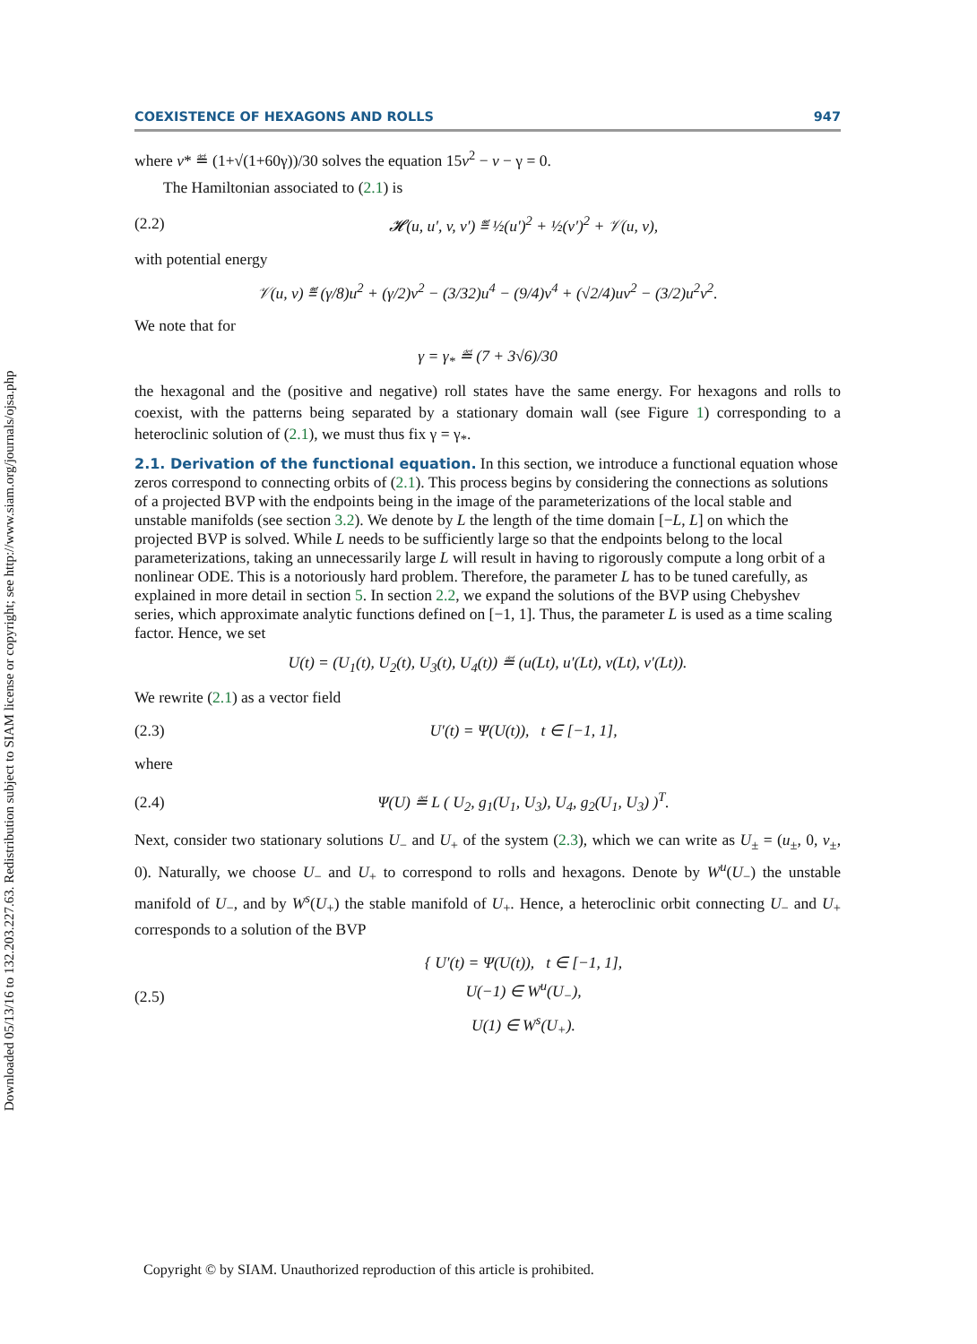Downloaded 05/13/16 to 132.203.227.63. Redistribution subject to SIAM license or copyright; see http://www.siam.org/journals/ojsa.php
COEXISTENCE OF HEXAGONS AND ROLLS 947
where v* ≝ (1+√(1+60γ))/30 solves the equation 15v<sup>2</sup> − v − γ = 0.
The Hamiltonian associated to (2.1) is
(2.2) 𝓗(u, u′, v, v′) ≝ ½(u′)<sup>2</sup> + ½(v′)<sup>2</sup> + 𝒱(u, v),
with potential energy
𝒱(u, v) ≝ (γ/8)u<sup>2</sup> + (γ/2)v<sup>2</sup> − (3/32)u<sup>4</sup> − (9/4)v<sup>4</sup> + (√2/4)uv<sup>2</sup> − (3/2)u<sup>2</sup>v<sup>2</sup>.
We note that for
γ = γ<sub>*</sub> ≝ (7 + 3√6)/30
the hexagonal and the (positive and negative) roll states have the same energy. For hexagons and rolls to coexist, with the patterns being separated by a stationary domain wall (see Figure 1) corresponding to a heteroclinic solution of (2.1), we must thus fix γ = γ<sub>*</sub>.
2.1. Derivation of the functional equation.
In this section, we introduce a functional equation whose zeros correspond to connecting orbits of (2.1). This process begins by considering the connections as solutions of a projected BVP with the endpoints being in the image of the parameterizations of the local stable and unstable manifolds (see section 3.2). We denote by L the length of the time domain [−L, L] on which the projected BVP is solved. While L needs to be sufficiently large so that the endpoints belong to the local parameterizations, taking an unnecessarily large L will result in having to rigorously compute a long orbit of a nonlinear ODE. This is a notoriously hard problem. Therefore, the parameter L has to be tuned carefully, as explained in more detail in section 5. In section 2.2, we expand the solutions of the BVP using Chebyshev series, which approximate analytic functions defined on [−1, 1]. Thus, the parameter L is used as a time scaling factor. Hence, we set
U(t) = (U<sub>1</sub>(t), U<sub>2</sub>(t), U<sub>3</sub>(t), U<sub>4</sub>(t)) ≝ (u(Lt), u′(Lt), v(Lt), v′(Lt)).
We rewrite (2.1) as a vector field
(2.3) U′(t) = Ψ(U(t)), t ∈ [−1, 1],
where
(2.4) Ψ(U) ≝ L ( U<sub>2</sub>, g<sub>1</sub>(U<sub>1</sub>, U<sub>3</sub>), U<sub>4</sub>, g<sub>2</sub>(U<sub>1</sub>, U<sub>3</sub>) )<sup>T</sup>.
Next, consider two stationary solutions U<sub>−</sub> and U<sub>+</sub> of the system (2.3), which we can write as U<sub>±</sub> = (u<sub>±</sub>, 0, v<sub>±</sub>, 0). Naturally, we choose U<sub>−</sub> and U<sub>+</sub> to correspond to rolls and hexagons. Denote by W<sup>u</sup>(U<sub>−</sub>) the unstable manifold of U<sub>−</sub>, and by W<sup>s</sup>(U<sub>+</sub>) the stable manifold of U<sub>+</sub>. Hence, a heteroclinic orbit connecting U<sub>−</sub> and U<sub>+</sub> corresponds to a solution of the BVP
(2.5) { U′(t) = Ψ(U(t)), t ∈ [−1, 1],
U(−1) ∈ W<sup>u</sup>(U<sub>−</sub>),
U(1) ∈ W<sup>s</sup>(U<sub>+</sub>).
Copyright © by SIAM. Unauthorized reproduction of this article is prohibited.